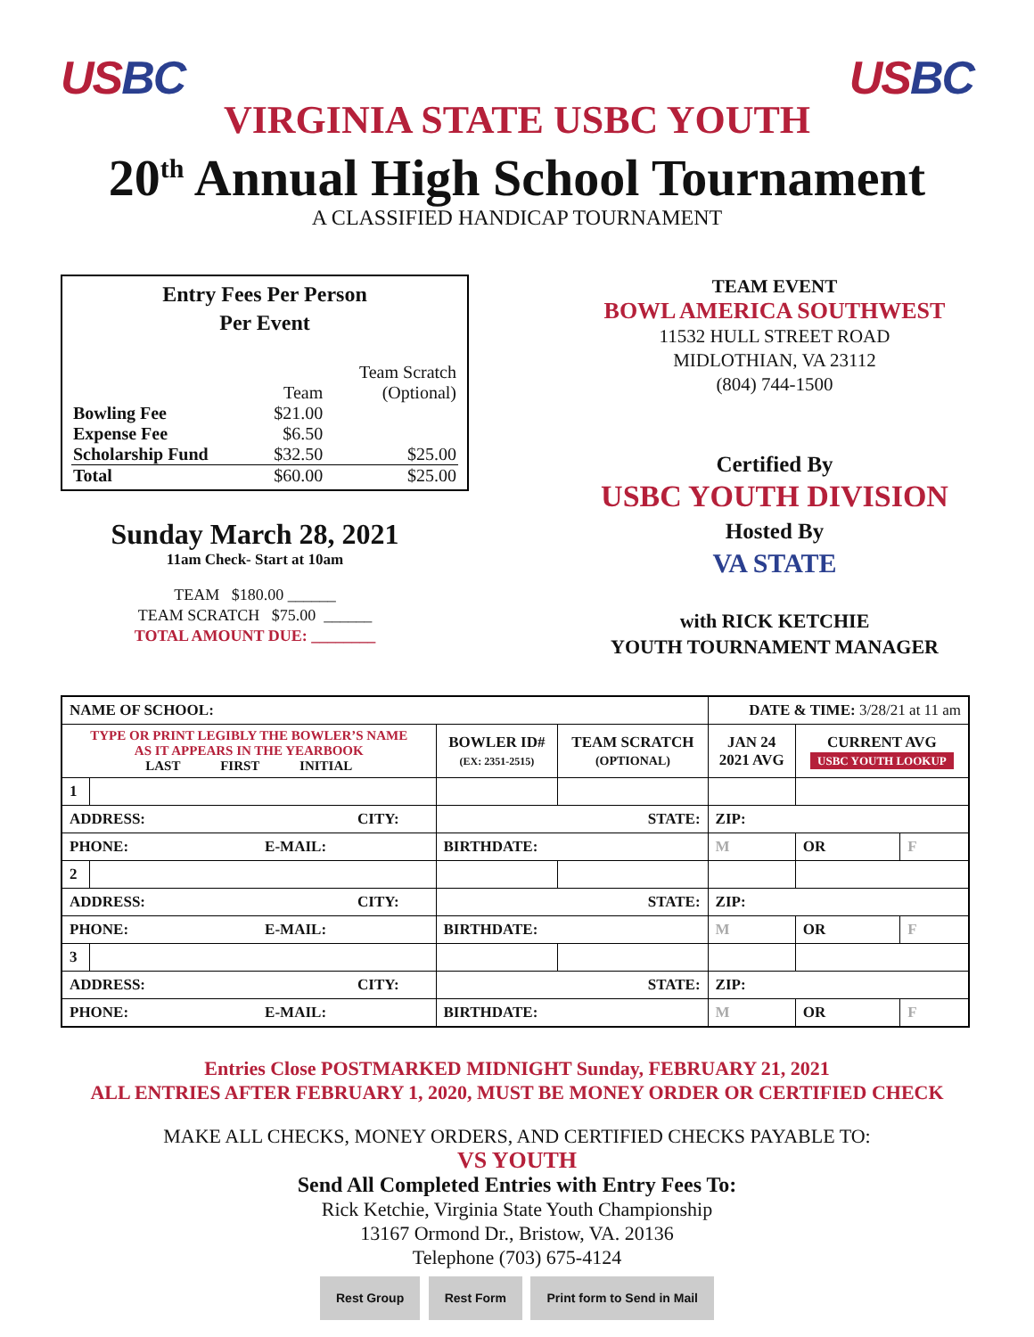US BC US BC
VIRGINIA STATE USBC YOUTH
20<sup>th</sup> Annual High School Tournament
A CLASSIFIED HANDICAP TOURNAMENT
Entry Fees Per Person
Per Event
| | | Team Scratch |
| | Team | (Optional) |
| Bowling Fee | $21.00 | |
| Expense Fee | $6.50 | |
| Scholarship Fund | $32.50 | $25.00 |
| Total | $60.00 | $25.00 |
Sunday March 28, 2021
11am Check- Start at 10am
TEAM $180.00 ______
TEAM SCRATCH $75.00 ______
TOTAL AMOUNT DUE: ________
TEAM EVENT
BOWL AMERICA SOUTHWEST
11532 HULL STREET ROAD
MIDLOTHIAN, VA 23112
(804) 744-1500
Certified By
USBC YOUTH DIVISION
Hosted By
VA STATE
with RICK KETCHIE
YOUTH TOURNAMENT MANAGER
| NAME OF SCHOOL: | | | | DATE & TIME: 3/28/21 at 11 am | | | |
| TYPE OR PRINT LEGIBLY THE BOWLER’S NAME AS IT APPEARS IN THE YEARBOOK LAST FIRST INITIAL | | BOWLER ID# (EX: 2351-2515) | TEAM SCRATCH (OPTIONAL) | JAN 24 2021 AVG | | CURRENT AVG USBC YOUTH LOOKUP | |
| 1 | | | | | | | |
| ADDRESS: CITY: | | STATE: | | | ZIP: | | |
| PHONE: E-MAIL: | | BIRTHDATE: | | | M | OR | F |
| 2 | | | | | | | |
| ADDRESS: CITY: | | STATE: | | | ZIP: | | |
| PHONE: E-MAIL: | | BIRTHDATE: | | | M | OR | F |
| 3 | | | | | | | |
| ADDRESS: CITY: | | STATE: | | | ZIP: | | |
| PHONE: E-MAIL: | | BIRTHDATE: | | | M | OR | F |
Entries Close POSTMARKED MIDNIGHT Sunday, FEBRUARY 21, 2021
ALL ENTRIES AFTER FEBRUARY 1, 2020, MUST BE MONEY ORDER OR CERTIFIED CHECK
MAKE ALL CHECKS, MONEY ORDERS, AND CERTIFIED CHECKS PAYABLE TO:
VS YOUTH
Send All Completed Entries with Entry Fees To:
Rick Ketchie, Virginia State Youth Championship
13167 Ormond Dr., Bristow, VA. 20136
Telephone (703) 675-4124
Rest Group Rest Form Print form to Send in Mail